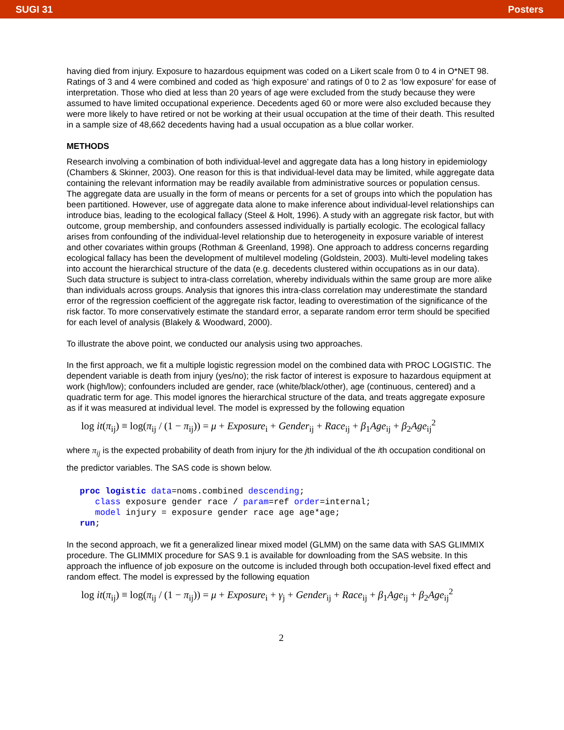SUGI 31 Posters
having died from injury. Exposure to hazardous equipment was coded on a Likert scale from 0 to 4 in O*NET 98. Ratings of 3 and 4 were combined and coded as ‘high exposure’ and ratings of 0 to 2 as ‘low exposure’ for ease of interpretation. Those who died at less than 20 years of age were excluded from the study because they were assumed to have limited occupational experience. Decedents aged 60 or more were also excluded because they were more likely to have retired or not be working at their usual occupation at the time of their death. This resulted in a sample size of 48,662 decedents having had a usual occupation as a blue collar worker.
METHODS
Research involving a combination of both individual-level and aggregate data has a long history in epidemiology (Chambers & Skinner, 2003). One reason for this is that individual-level data may be limited, while aggregate data containing the relevant information may be readily available from administrative sources or population census. The aggregate data are usually in the form of means or percents for a set of groups into which the population has been partitioned. However, use of aggregate data alone to make inference about individual-level relationships can introduce bias, leading to the ecological fallacy (Steel & Holt, 1996). A study with an aggregate risk factor, but with outcome, group membership, and confounders assessed individually is partially ecologic. The ecological fallacy arises from confounding of the individual-level relationship due to heterogeneity in exposure variable of interest and other covariates within groups (Rothman & Greenland, 1998). One approach to address concerns regarding ecological fallacy has been the development of multilevel modeling (Goldstein, 2003). Multi-level modeling takes into account the hierarchical structure of the data (e.g. decedents clustered within occupations as in our data). Such data structure is subject to intra-class correlation, whereby individuals within the same group are more alike than individuals across groups. Analysis that ignores this intra-class correlation may underestimate the standard error of the regression coefficient of the aggregate risk factor, leading to overestimation of the significance of the risk factor. To more conservatively estimate the standard error, a separate random error term should be specified for each level of analysis (Blakely & Woodward, 2000).
To illustrate the above point, we conducted our analysis using two approaches.
In the first approach, we fit a multiple logistic regression model on the combined data with PROC LOGISTIC. The dependent variable is death from injury (yes/no); the risk factor of interest is exposure to hazardous equipment at work (high/low); confounders included are gender, race (white/black/other), age (continuous, centered) and a quadratic term for age. This model ignores the hierarchical structure of the data, and treats aggregate exposure as if it was measured at individual level. The model is expressed by the following equation
log it(π<sub>ij</sub>) ≡ log(π<sub>ij</sub> / (1 − π<sub>ij</sub>)) = μ + Exposure<sub>i</sub> + Gender<sub>ij</sub> + Race<sub>ij</sub> + β<sub>1</sub>Age<sub>ij</sub> + β<sub>2</sub>Age<sub>ij</sub><sup>2</sup>
where π<sub>ij</sub> is the expected probability of death from injury for the jth individual of the ith occupation conditional on the predictor variables. The SAS code is shown below.
proc logistic data=noms.combined descending;
   class exposure gender race / param=ref order=internal;
   model injury = exposure gender race age age*age;
run;
In the second approach, we fit a generalized linear mixed model (GLMM) on the same data with SAS GLIMMIX procedure. The GLIMMIX procedure for SAS 9.1 is available for downloading from the SAS website. In this approach the influence of job exposure on the outcome is included through both occupation-level fixed effect and random effect. The model is expressed by the following equation
log it(π<sub>ij</sub>) ≡ log(π<sub>ij</sub> / (1 − π<sub>ij</sub>)) = μ + Exposure<sub>i</sub> + γ<sub>j</sub> + Gender<sub>ij</sub> + Race<sub>ij</sub> + β<sub>1</sub>Age<sub>ij</sub> + β<sub>2</sub>Age<sub>ij</sub><sup>2</sup>
2